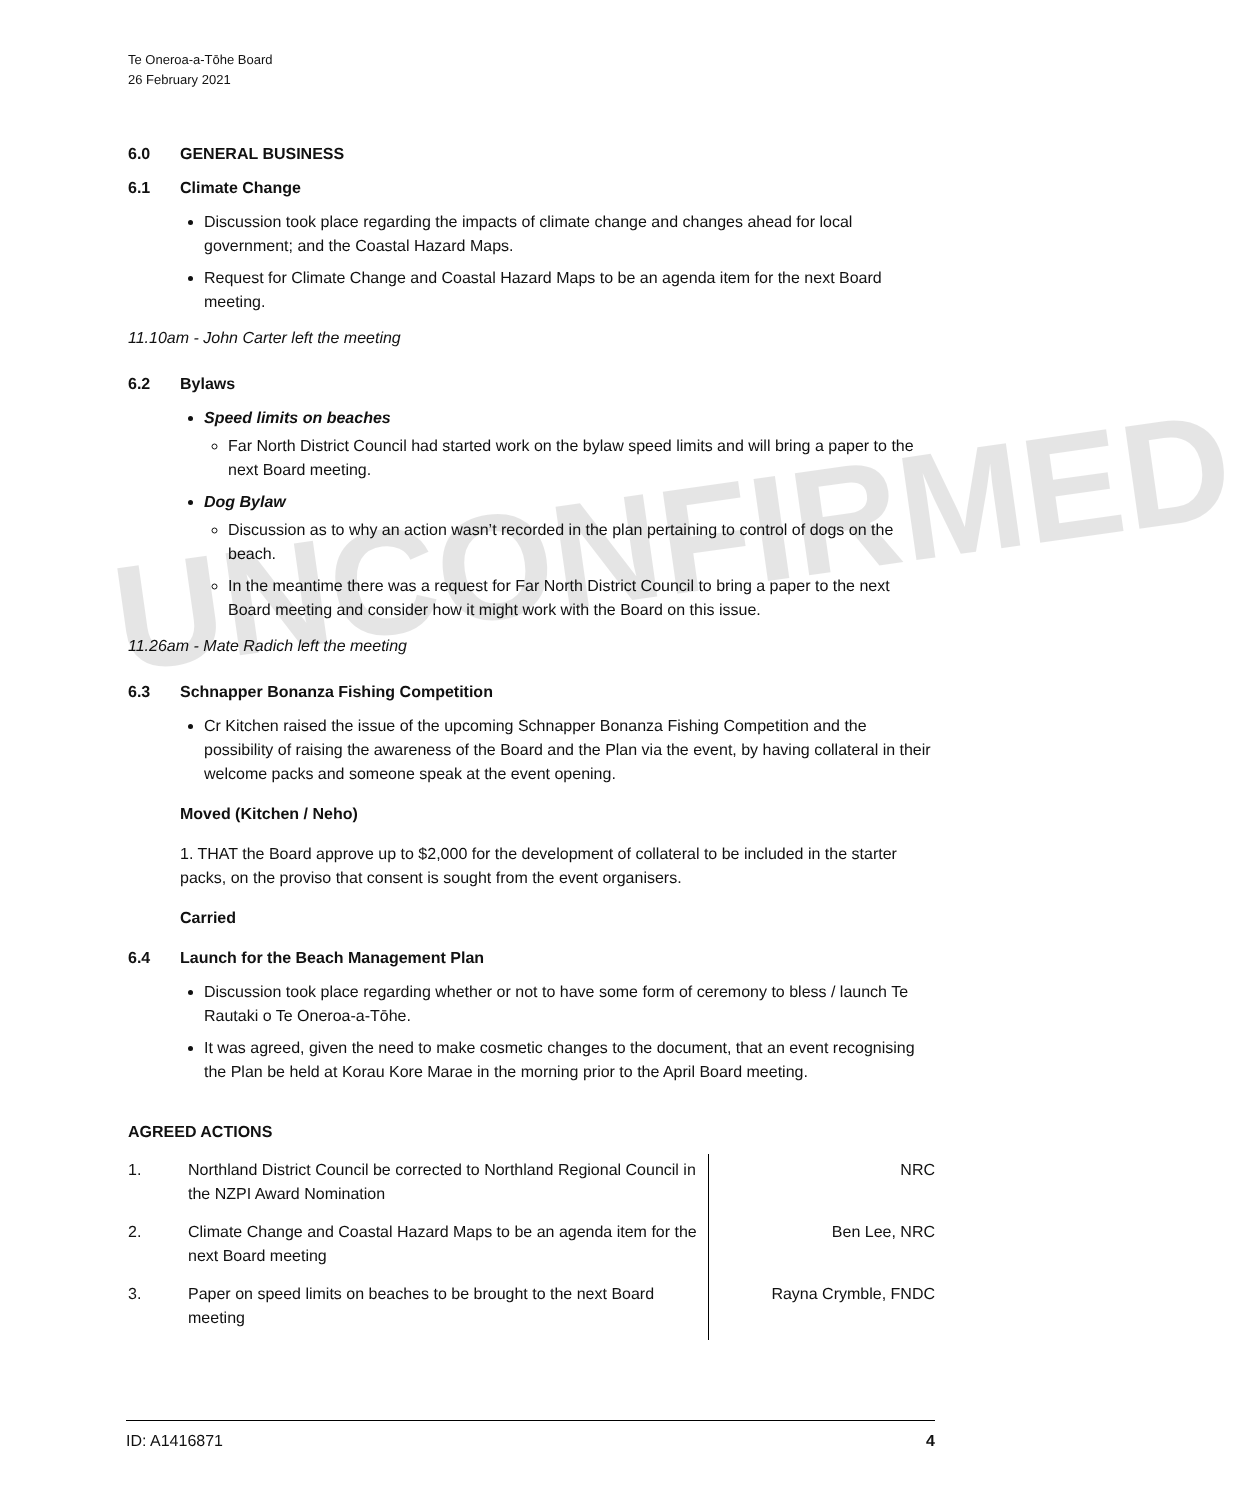Te Oneroa-a-Tōhe Board
26 February 2021
6.0 GENERAL BUSINESS
6.1 Climate Change
Discussion took place regarding the impacts of climate change and changes ahead for local government; and the Coastal Hazard Maps.
Request for Climate Change and Coastal Hazard Maps to be an agenda item for the next Board meeting.
11.10am - John Carter left the meeting
6.2 Bylaws
Speed limits on beaches
Far North District Council had started work on the bylaw speed limits and will bring a paper to the next Board meeting.
Dog Bylaw
Discussion as to why an action wasn’t recorded in the plan pertaining to control of dogs on the beach.
In the meantime there was a request for Far North District Council to bring a paper to the next Board meeting and consider how it might work with the Board on this issue.
11.26am - Mate Radich left the meeting
6.3 Schnapper Bonanza Fishing Competition
Cr Kitchen raised the issue of the upcoming Schnapper Bonanza Fishing Competition and the possibility of raising the awareness of the Board and the Plan via the event, by having collateral in their welcome packs and someone speak at the event opening.
Moved (Kitchen / Neho)
1. THAT the Board approve up to $2,000 for the development of collateral to be included in the starter packs, on the proviso that consent is sought from the event organisers.
Carried
6.4 Launch for the Beach Management Plan
Discussion took place regarding whether or not to have some form of ceremony to bless / launch Te Rautaki o Te Oneroa-a-Tōhe.
It was agreed, given the need to make cosmetic changes to the document, that an event recognising the Plan be held at Korau Kore Marae in the morning prior to the April Board meeting.
AGREED ACTIONS
| 1. | Northland District Council be corrected to Northland Regional Council in the NZPI Award Nomination | NRC |
| 2. | Climate Change and Coastal Hazard Maps to be an agenda item for the next Board meeting | Ben Lee, NRC |
| 3. | Paper on speed limits on beaches to be brought to the next Board meeting | Rayna Crymble, FNDC |
UNCONFIRMED
ID: A1416871 4